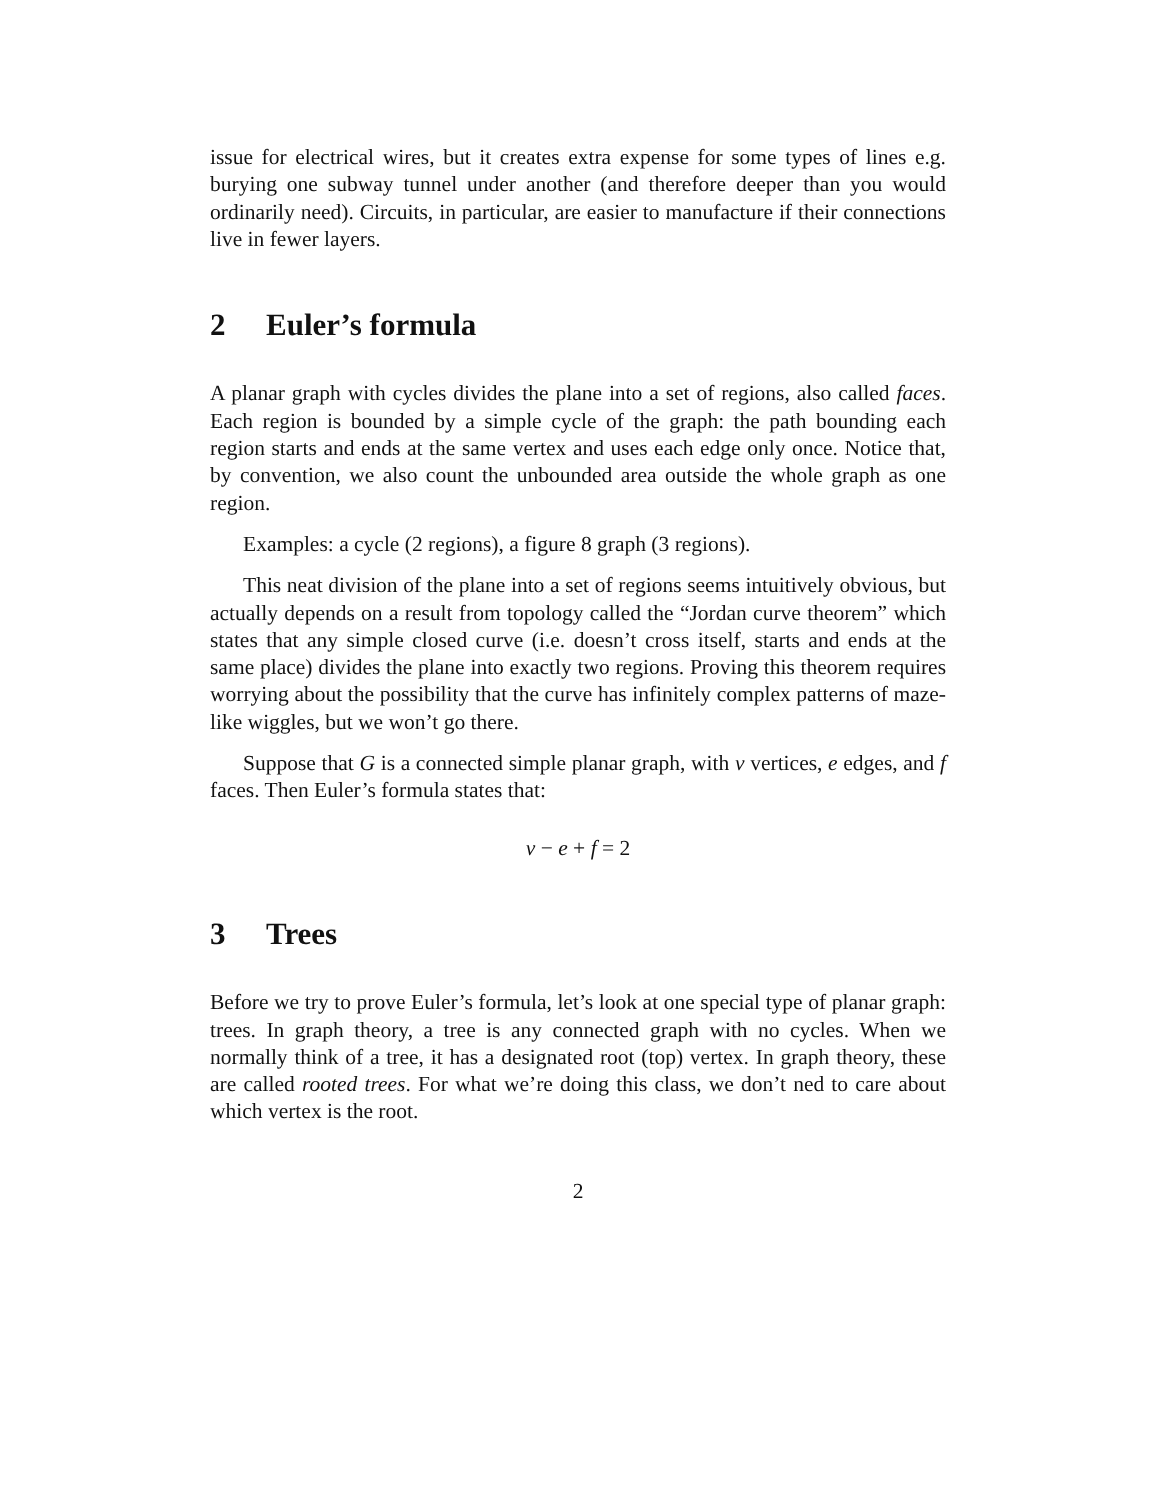issue for electrical wires, but it creates extra expense for some types of lines e.g. burying one subway tunnel under another (and therefore deeper than you would ordinarily need). Circuits, in particular, are easier to manufacture if their connections live in fewer layers.
2 Euler’s formula
A planar graph with cycles divides the plane into a set of regions, also called faces. Each region is bounded by a simple cycle of the graph: the path bounding each region starts and ends at the same vertex and uses each edge only once. Notice that, by convention, we also count the unbounded area outside the whole graph as one region.
Examples: a cycle (2 regions), a figure 8 graph (3 regions).
This neat division of the plane into a set of regions seems intuitively obvious, but actually depends on a result from topology called the “Jordan curve theorem” which states that any simple closed curve (i.e. doesn’t cross itself, starts and ends at the same place) divides the plane into exactly two regions. Proving this theorem requires worrying about the possibility that the curve has infinitely complex patterns of maze-like wiggles, but we won’t go there.
Suppose that G is a connected simple planar graph, with v vertices, e edges, and f faces. Then Euler’s formula states that:
v − e + f = 2
3 Trees
Before we try to prove Euler’s formula, let’s look at one special type of planar graph: trees. In graph theory, a tree is any connected graph with no cycles. When we normally think of a tree, it has a designated root (top) vertex. In graph theory, these are called rooted trees. For what we’re doing this class, we don’t ned to care about which vertex is the root.
2